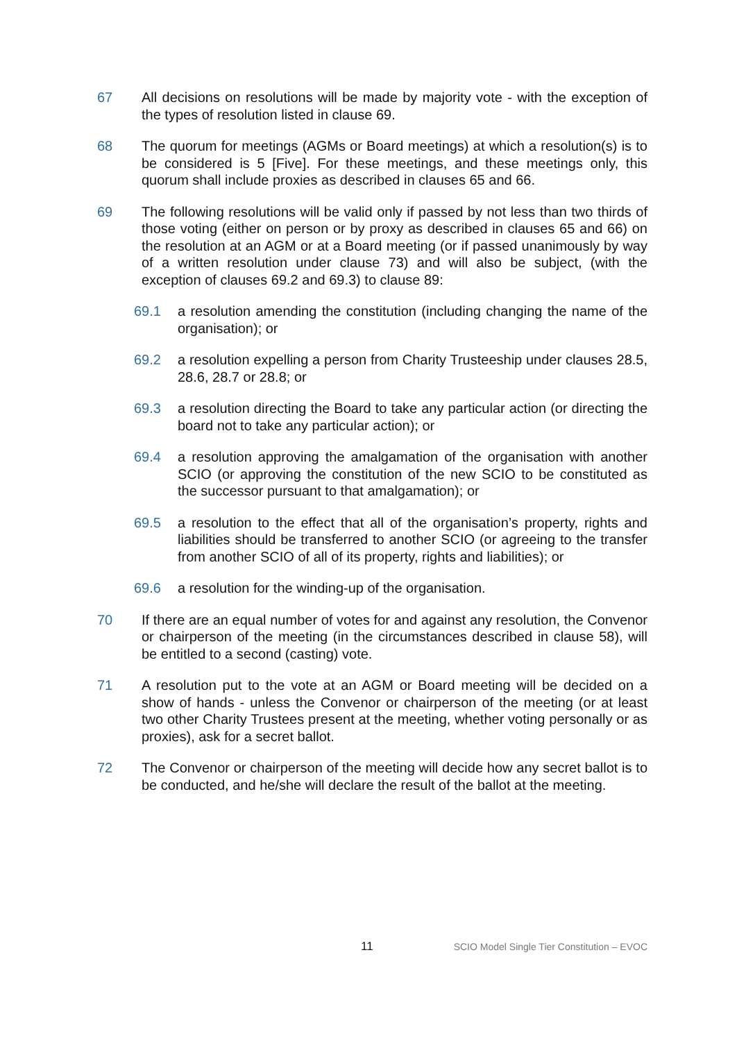67 All decisions on resolutions will be made by majority vote - with the exception of the types of resolution listed in clause 69.
68 The quorum for meetings (AGMs or Board meetings) at which a resolution(s) is to be considered is 5 [Five]. For these meetings, and these meetings only, this quorum shall include proxies as described in clauses 65 and 66.
69 The following resolutions will be valid only if passed by not less than two thirds of those voting (either on person or by proxy as described in clauses 65 and 66) on the resolution at an AGM or at a Board meeting (or if passed unanimously by way of a written resolution under clause 73) and will also be subject, (with the exception of clauses 69.2 and 69.3) to clause 89:
69.1 a resolution amending the constitution (including changing the name of the organisation); or
69.2 a resolution expelling a person from Charity Trusteeship under clauses 28.5, 28.6, 28.7 or 28.8; or
69.3 a resolution directing the Board to take any particular action (or directing the board not to take any particular action); or
69.4 a resolution approving the amalgamation of the organisation with another SCIO (or approving the constitution of the new SCIO to be constituted as the successor pursuant to that amalgamation); or
69.5 a resolution to the effect that all of the organisation’s property, rights and liabilities should be transferred to another SCIO (or agreeing to the transfer from another SCIO of all of its property, rights and liabilities); or
69.6 a resolution for the winding-up of the organisation.
70 If there are an equal number of votes for and against any resolution, the Convenor or chairperson of the meeting (in the circumstances described in clause 58), will be entitled to a second (casting) vote.
71 A resolution put to the vote at an AGM or Board meeting will be decided on a show of hands - unless the Convenor or chairperson of the meeting (or at least two other Charity Trustees present at the meeting, whether voting personally or as proxies), ask for a secret ballot.
72 The Convenor or chairperson of the meeting will decide how any secret ballot is to be conducted, and he/she will declare the result of the ballot at the meeting.
11 SCIO Model Single Tier Constitution – EVOC